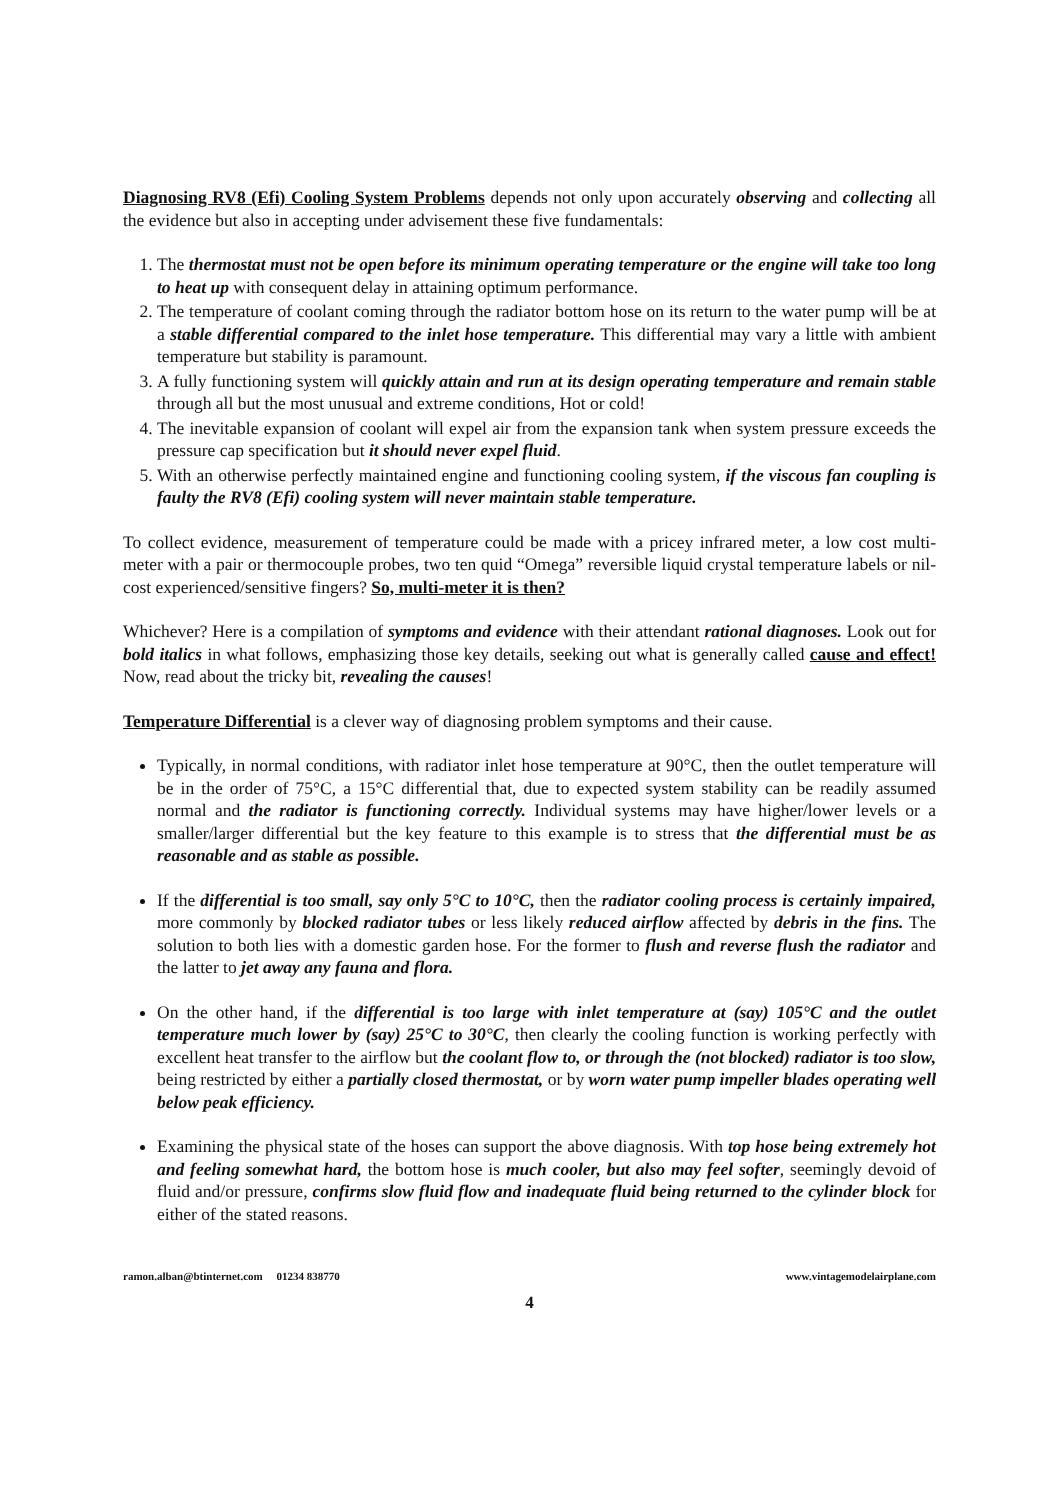Diagnosing RV8 (Efi) Cooling System Problems depends not only upon accurately observing and collecting all the evidence but also in accepting under advisement these five fundamentals:
1. The thermostat must not be open before its minimum operating temperature or the engine will take too long to heat up with consequent delay in attaining optimum performance.
2. The temperature of coolant coming through the radiator bottom hose on its return to the water pump will be at a stable differential compared to the inlet hose temperature. This differential may vary a little with ambient temperature but stability is paramount.
3. A fully functioning system will quickly attain and run at its design operating temperature and remain stable through all but the most unusual and extreme conditions, Hot or cold!
4. The inevitable expansion of coolant will expel air from the expansion tank when system pressure exceeds the pressure cap specification but it should never expel fluid.
5. With an otherwise perfectly maintained engine and functioning cooling system, if the viscous fan coupling is faulty the RV8 (Efi) cooling system will never maintain stable temperature.
To collect evidence, measurement of temperature could be made with a pricey infrared meter, a low cost multi-meter with a pair or thermocouple probes, two ten quid “Omega” reversible liquid crystal temperature labels or nil-cost experienced/sensitive fingers? So, multi-meter it is then?
Whichever? Here is a compilation of symptoms and evidence with their attendant rational diagnoses. Look out for bold italics in what follows, emphasizing those key details, seeking out what is generally called cause and effect! Now, read about the tricky bit, revealing the causes!
Temperature Differential is a clever way of diagnosing problem symptoms and their cause.
Typically, in normal conditions, with radiator inlet hose temperature at 90°C, then the outlet temperature will be in the order of 75°C, a 15°C differential that, due to expected system stability can be readily assumed normal and the radiator is functioning correctly. Individual systems may have higher/lower levels or a smaller/larger differential but the key feature to this example is to stress that the differential must be as reasonable and as stable as possible.
If the differential is too small, say only 5°C to 10°C, then the radiator cooling process is certainly impaired, more commonly by blocked radiator tubes or less likely reduced airflow affected by debris in the fins. The solution to both lies with a domestic garden hose. For the former to flush and reverse flush the radiator and the latter to jet away any fauna and flora.
On the other hand, if the differential is too large with inlet temperature at (say) 105°C and the outlet temperature much lower by (say) 25°C to 30°C, then clearly the cooling function is working perfectly with excellent heat transfer to the airflow but the coolant flow to, or through the (not blocked) radiator is too slow, being restricted by either a partially closed thermostat, or by worn water pump impeller blades operating well below peak efficiency.
Examining the physical state of the hoses can support the above diagnosis. With top hose being extremely hot and feeling somewhat hard, the bottom hose is much cooler, but also may feel softer, seemingly devoid of fluid and/or pressure, confirms slow fluid flow and inadequate fluid being returned to the cylinder block for either of the stated reasons.
ramon.alban@btinternet.com 01234 838770 www.vintagemodelairplane.com
4